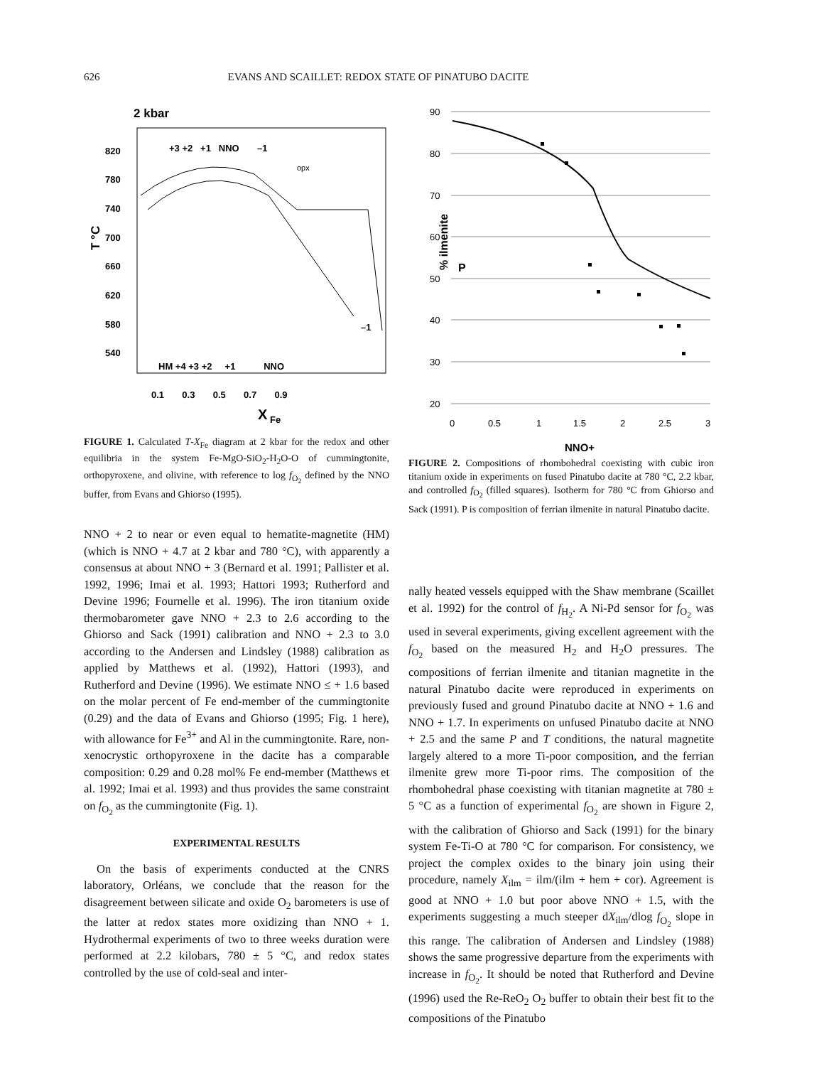626 EVANS AND SCAILLET: REDOX STATE OF PINATUBO DACITE
2 kbar
820
780
740
700
660
620
580
540
T °C
+3 +2 +1 NNO –1
HM +4 +3 +2 +1 NNO
–1
opx
0.1 0.3 0.5 0.7 0.9
X
Fe
FIGURE 1. Calculated T-X<sub>Fe</sub> diagram at 2 kbar for the redox and other equilibria in the system Fe-MgO-SiO<sub>2</sub>-H<sub>2</sub>O-O of cummingtonite, orthopyroxene, and olivine, with reference to log f<sub>O<sub>2</sub></sub> defined by the NNO buffer, from Evans and Ghiorso (1995).
90
80
70
60
50
40
30
20
0
0.5
1
1.5
2
2.5
3
% ilmenite
P
NNO+
FIGURE 2. Compositions of rhombohedral coexisting with cubic iron titanium oxide in experiments on fused Pinatubo dacite at 780 °C, 2.2 kbar, and controlled f<sub>O<sub>2</sub></sub> (filled squares). Isotherm for 780 °C from Ghiorso and Sack (1991). P is composition of ferrian ilmenite in natural Pinatubo dacite.
NNO + 2 to near or even equal to hematite-magnetite (HM) (which is NNO + 4.7 at 2 kbar and 780 °C), with apparently a consensus at about NNO + 3 (Bernard et al. 1991; Pallister et al. 1992, 1996; Imai et al. 1993; Hattori 1993; Rutherford and Devine 1996; Fournelle et al. 1996). The iron titanium oxide thermobarometer gave NNO + 2.3 to 2.6 according to the Ghiorso and Sack (1991) calibration and NNO + 2.3 to 3.0 according to the Andersen and Lindsley (1988) calibration as applied by Matthews et al. (1992), Hattori (1993), and Rutherford and Devine (1996). We estimate NNO ≤ + 1.6 based on the molar percent of Fe end-member of the cummingtonite (0.29) and the data of Evans and Ghiorso (1995; Fig. 1 here), with allowance for Fe<sup>3+</sup> and Al in the cummingtonite. Rare, non-xenocrystic orthopyroxene in the dacite has a comparable composition: 0.29 and 0.28 mol% Fe end-member (Matthews et al. 1992; Imai et al. 1993) and thus provides the same constraint on f<sub>O<sub>2</sub></sub> as the cummingtonite (Fig. 1).
EXPERIMENTAL RESULTS
On the basis of experiments conducted at the CNRS laboratory, Orléans, we conclude that the reason for the disagreement between silicate and oxide O<sub>2</sub> barometers is use of the latter at redox states more oxidizing than NNO + 1. Hydrothermal experiments of two to three weeks duration were performed at 2.2 kilobars, 780 ± 5 °C, and redox states controlled by the use of cold-seal and inter-
nally heated vessels equipped with the Shaw membrane (Scaillet et al. 1992) for the control of f<sub>H<sub>2</sub></sub>. A Ni-Pd sensor for f<sub>O<sub>2</sub></sub> was used in several experiments, giving excellent agreement with the f<sub>O<sub>2</sub></sub> based on the measured H<sub>2</sub> and H<sub>2</sub>O pressures. The compositions of ferrian ilmenite and titanian magnetite in the natural Pinatubo dacite were reproduced in experiments on previously fused and ground Pinatubo dacite at NNO + 1.6 and NNO + 1.7. In experiments on unfused Pinatubo dacite at NNO + 2.5 and the same P and T conditions, the natural magnetite largely altered to a more Ti-poor composition, and the ferrian ilmenite grew more Ti-poor rims. The composition of the rhombohedral phase coexisting with titanian magnetite at 780 ± 5 °C as a function of experimental f<sub>O<sub>2</sub></sub> are shown in Figure 2, with the calibration of Ghiorso and Sack (1991) for the binary system Fe-Ti-O at 780 °C for comparison. For consistency, we project the complex oxides to the binary join using their procedure, namely X<sub>ilm</sub> = ilm/(ilm + hem + cor). Agreement is good at NNO + 1.0 but poor above NNO + 1.5, with the experiments suggesting a much steeper dX<sub>ilm</sub>/dlog f<sub>O<sub>2</sub></sub> slope in this range. The calibration of Andersen and Lindsley (1988) shows the same progressive departure from the experiments with increase in f<sub>O<sub>2</sub></sub>. It should be noted that Rutherford and Devine (1996) used the Re-ReO<sub>2</sub> O<sub>2</sub> buffer to obtain their best fit to the compositions of the Pinatubo